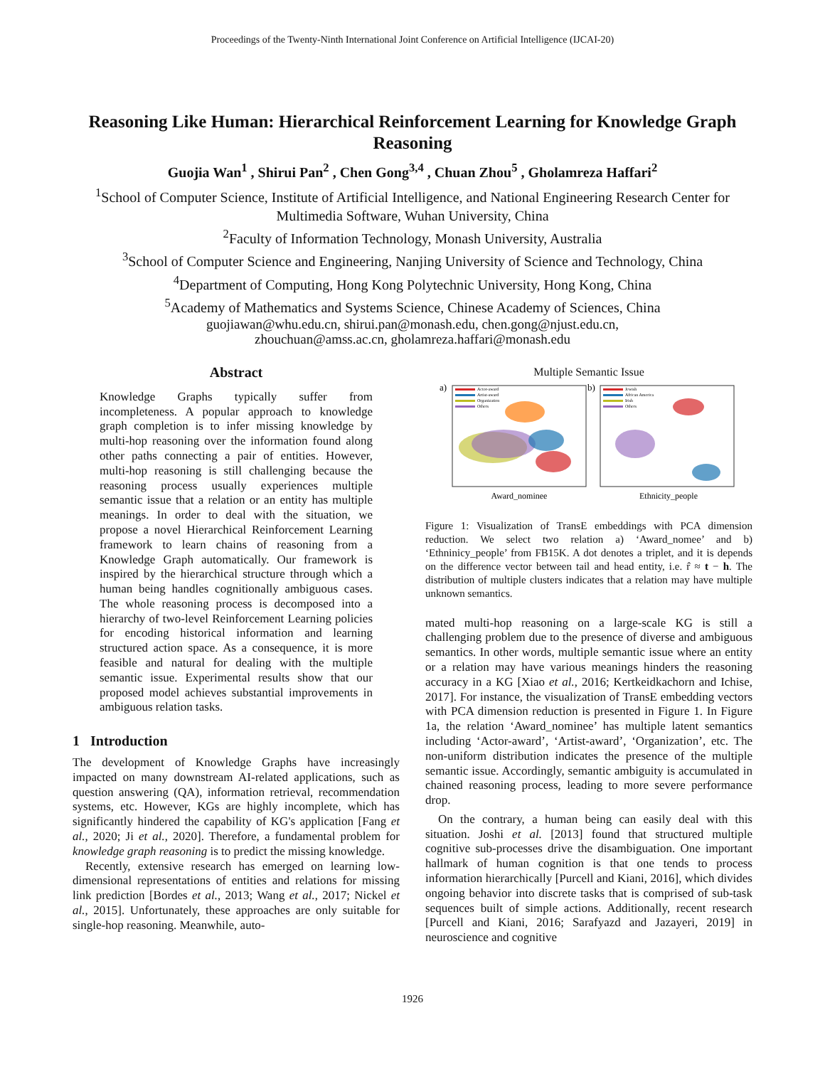Proceedings of the Twenty-Ninth International Joint Conference on Artificial Intelligence (IJCAI-20)
Reasoning Like Human: Hierarchical Reinforcement Learning for Knowledge Graph Reasoning
Guojia Wan<sup>1</sup> , Shirui Pan<sup>2</sup> , Chen Gong<sup>3,4</sup> , Chuan Zhou<sup>5</sup> , Gholamreza Haffari<sup>2</sup>
<sup>1</sup> School of Computer Science, Institute of Artificial Intelligence, and National Engineering Research Center for Multimedia Software, Wuhan University, China
<sup>2</sup> Faculty of Information Technology, Monash University, Australia
<sup>3</sup> School of Computer Science and Engineering, Nanjing University of Science and Technology, China
<sup>4</sup> Department of Computing, Hong Kong Polytechnic University, Hong Kong, China
<sup>5</sup> Academy of Mathematics and Systems Science, Chinese Academy of Sciences, China
guojiawan@whu.edu.cn, shirui.pan@monash.edu, chen.gong@njust.edu.cn,
zhouchuan@amss.ac.cn, gholamreza.haffari@monash.edu
Abstract
Knowledge Graphs typically suffer from incompleteness. A popular approach to knowledge graph completion is to infer missing knowledge by multi-hop reasoning over the information found along other paths connecting a pair of entities. However, multi-hop reasoning is still challenging because the reasoning process usually experiences multiple semantic issue that a relation or an entity has multiple meanings. In order to deal with the situation, we propose a novel Hierarchical Reinforcement Learning framework to learn chains of reasoning from a Knowledge Graph automatically. Our framework is inspired by the hierarchical structure through which a human being handles cognitionally ambiguous cases. The whole reasoning process is decomposed into a hierarchy of two-level Reinforcement Learning policies for encoding historical information and learning structured action space. As a consequence, it is more feasible and natural for dealing with the multiple semantic issue. Experimental results show that our proposed model achieves substantial improvements in ambiguous relation tasks.
1 Introduction
The development of Knowledge Graphs have increasingly impacted on many downstream AI-related applications, such as question answering (QA), information retrieval, recommendation systems, etc. However, KGs are highly incomplete, which has significantly hindered the capability of KG's application [Fang et al., 2020; Ji et al., 2020]. Therefore, a fundamental problem for knowledge graph reasoning is to predict the missing knowledge.
Recently, extensive research has emerged on learning low-dimensional representations of entities and relations for missing link prediction [Bordes et al., 2013; Wang et al., 2017; Nickel et al., 2015]. Unfortunately, these approaches are only suitable for single-hop reasoning. Meanwhile, auto-
Multiple Semantic Issue
a)
b)
Actor-award
Artist-award
Organization
Others
Jewish
African America
Irish
Others
Award_nominee
Ethnicity_people
Figure 1: Visualization of TransE embeddings with PCA dimension reduction. We select two relation a) ‘Award_nomee’ and b) ‘Ethninicy_people’ from FB15K. A dot denotes a triplet, and it is depends on the difference vector between tail and head entity, i.e. r̂ ≈ t − h. The distribution of multiple clusters indicates that a relation may have multiple unknown semantics.
mated multi-hop reasoning on a large-scale KG is still a challenging problem due to the presence of diverse and ambiguous semantics. In other words, multiple semantic issue where an entity or a relation may have various meanings hinders the reasoning accuracy in a KG [Xiao et al., 2016; Kertkeidkachorn and Ichise, 2017]. For instance, the visualization of TransE embedding vectors with PCA dimension reduction is presented in Figure 1. In Figure 1a, the relation ‘Award_nominee’ has multiple latent semantics including ‘Actor-award’, ‘Artist-award’, ‘Organization’, etc. The non-uniform distribution indicates the presence of the multiple semantic issue. Accordingly, semantic ambiguity is accumulated in chained reasoning process, leading to more severe performance drop.
On the contrary, a human being can easily deal with this situation. Joshi et al. [2013] found that structured multiple cognitive sub-processes drive the disambiguation. One important hallmark of human cognition is that one tends to process information hierarchically [Purcell and Kiani, 2016], which divides ongoing behavior into discrete tasks that is comprised of sub-task sequences built of simple actions. Additionally, recent research [Purcell and Kiani, 2016; Sarafyazd and Jazayeri, 2019] in neuroscience and cognitive
1926